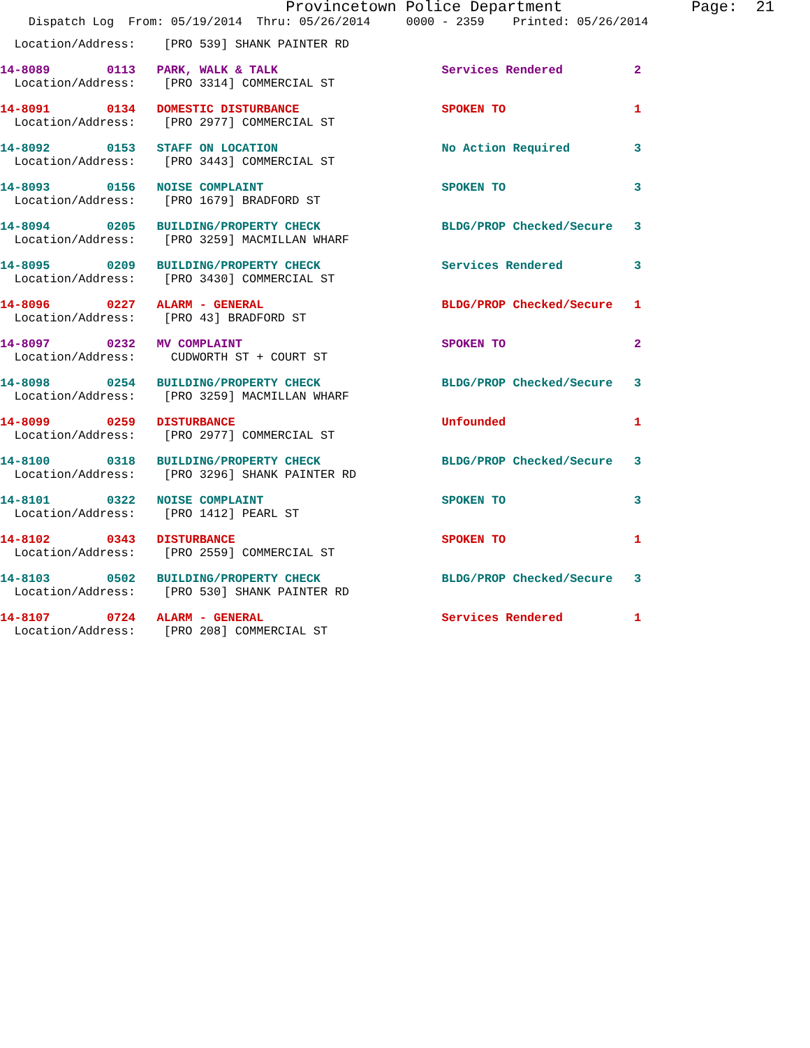Provincetown Police Department              Page:  21
    Dispatch Log  From: 05/19/2014  Thru: 05/26/2014     0000 - 2359    Printed: 05/26/2014
  Location/Address:    [PRO 539] SHANK PAINTER RD
14-8089        0113   PARK, WALK & TALK                       Services Rendered          2
  Location/Address:    [PRO 3314] COMMERCIAL ST
14-8091        0134   DOMESTIC DISTURBANCE                    SPOKEN TO                  1
  Location/Address:    [PRO 2977] COMMERCIAL ST
14-8092        0153   STAFF ON LOCATION                       No Action Required         3
  Location/Address:    [PRO 3443] COMMERCIAL ST
14-8093        0156   NOISE COMPLAINT                         SPOKEN TO                  3
  Location/Address:    [PRO 1679] BRADFORD ST
14-8094        0205   BUILDING/PROPERTY CHECK                 BLDG/PROP Checked/Secure   3
  Location/Address:    [PRO 3259] MACMILLAN WHARF
14-8095        0209   BUILDING/PROPERTY CHECK                 Services Rendered          3
  Location/Address:    [PRO 3430] COMMERCIAL ST
14-8096        0227   ALARM - GENERAL                         BLDG/PROP Checked/Secure   1
  Location/Address:    [PRO 43] BRADFORD ST
14-8097        0232   MV COMPLAINT                            SPOKEN TO                  2
  Location/Address:     CUDWORTH ST + COURT ST
14-8098        0254   BUILDING/PROPERTY CHECK                 BLDG/PROP Checked/Secure   3
  Location/Address:    [PRO 3259] MACMILLAN WHARF
14-8099        0259   DISTURBANCE                             Unfounded                  1
  Location/Address:    [PRO 2977] COMMERCIAL ST
14-8100        0318   BUILDING/PROPERTY CHECK                 BLDG/PROP Checked/Secure   3
  Location/Address:    [PRO 3296] SHANK PAINTER RD
14-8101        0322   NOISE COMPLAINT                         SPOKEN TO                  3
  Location/Address:    [PRO 1412] PEARL ST
14-8102        0343   DISTURBANCE                             SPOKEN TO                  1
  Location/Address:    [PRO 2559] COMMERCIAL ST
14-8103        0502   BUILDING/PROPERTY CHECK                 BLDG/PROP Checked/Secure   3
  Location/Address:    [PRO 530] SHANK PAINTER RD
14-8107        0724   ALARM - GENERAL                         Services Rendered          1
  Location/Address:    [PRO 208] COMMERCIAL ST